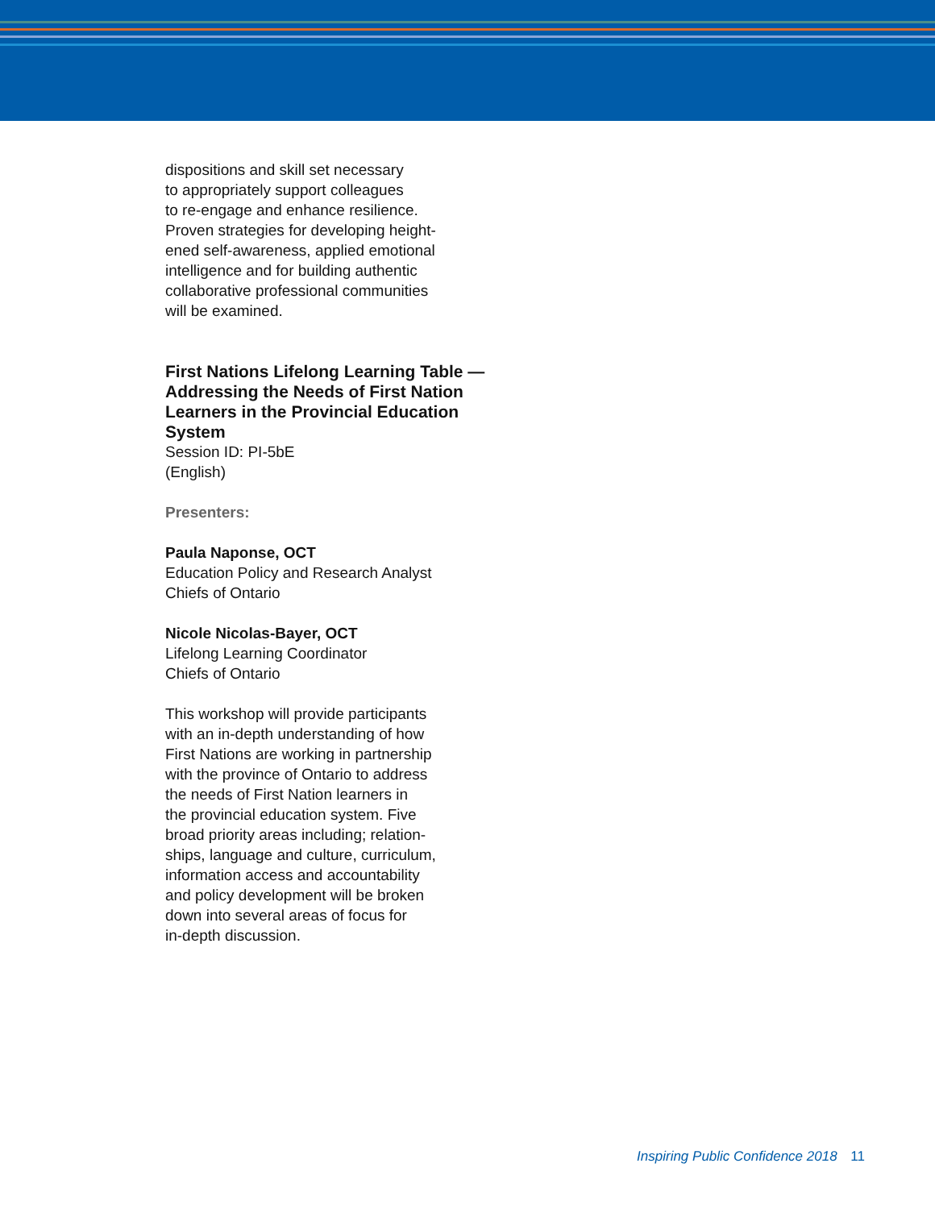dispositions and skill set necessary
to appropriately support colleagues
to re-engage and enhance resilience.
Proven strategies for developing height-
ened self-awareness, applied emotional
intelligence and for building authentic
collaborative professional communities
will be examined.
First Nations Lifelong Learning Table — Addressing the Needs of First Nation Learners in the Provincial Education System
Session ID: PI-5bE
(English)
Presenters:
Paula Naponse, OCT
Education Policy and Research Analyst
Chiefs of Ontario
Nicole Nicolas-Bayer, OCT
Lifelong Learning Coordinator
Chiefs of Ontario
This workshop will provide participants
with an in-depth understanding of how
First Nations are working in partnership
with the province of Ontario to address
the needs of First Nation learners in
the provincial education system. Five
broad priority areas including; relation-
ships, language and culture, curriculum,
information access and accountability
and policy development will be broken
down into several areas of focus for
in-depth discussion.
Inspiring Public Confidence 2018 11